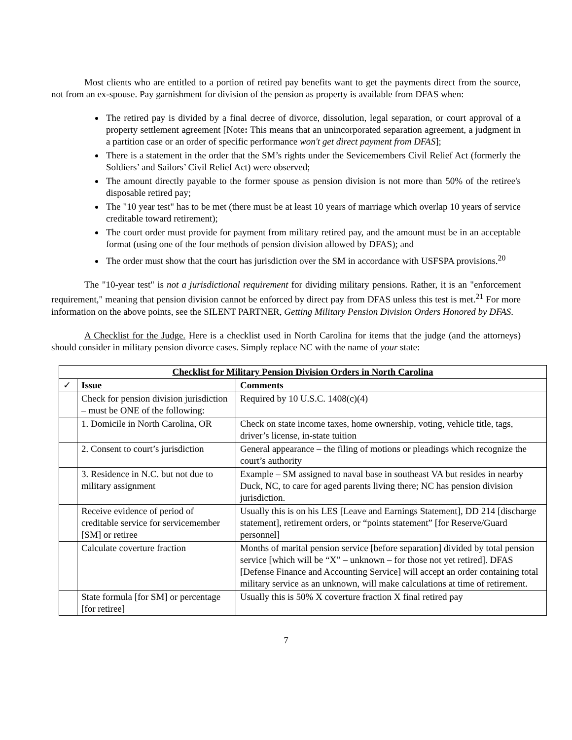Most clients who are entitled to a portion of retired pay benefits want to get the payments direct from the source, not from an ex-spouse. Pay garnishment for division of the pension as property is available from DFAS when:
The retired pay is divided by a final decree of divorce, dissolution, legal separation, or court approval of a property settlement agreement [Note: This means that an unincorporated separation agreement, a judgment in a partition case or an order of specific performance won't get direct payment from DFAS];
There is a statement in the order that the SM’s rights under the Sevicemembers Civil Relief Act (formerly the Soldiers’ and Sailors’ Civil Relief Act) were observed;
The amount directly payable to the former spouse as pension division is not more than 50% of the retiree's disposable retired pay;
The "10 year test" has to be met (there must be at least 10 years of marriage which overlap 10 years of service creditable toward retirement);
The court order must provide for payment from military retired pay, and the amount must be in an acceptable format (using one of the four methods of pension division allowed by DFAS); and
The order must show that the court has jurisdiction over the SM in accordance with USFSPA provisions.<sup>20</sup>
The "10-year test" is not a jurisdictional requirement for dividing military pensions. Rather, it is an "enforcement requirement," meaning that pension division cannot be enforced by direct pay from DFAS unless this test is met.<sup>21</sup> For more information on the above points, see the SILENT PARTNER, Getting Military Pension Division Orders Honored by DFAS.
A Checklist for the Judge. Here is a checklist used in North Carolina for items that the judge (and the attorneys) should consider in military pension divorce cases. Simply replace NC with the name of your state:
| Checklist for Military Pension Division Orders in North Carolina | | |
| --- | --- | --- |
| ✓ | Issue | Comments |
| | Check for pension division jurisdiction – must be ONE of the following: | Required by 10 U.S.C. 1408(c)(4) |
| | 1. Domicile in North Carolina, OR | Check on state income taxes, home ownership, voting, vehicle title, tags, driver’s license, in-state tuition |
| | 2. Consent to court’s jurisdiction | General appearance – the filing of motions or pleadings which recognize the court’s authority |
| | 3. Residence in N.C. but not due to military assignment | Example – SM assigned to naval base in southeast VA but resides in nearby Duck, NC, to care for aged parents living there; NC has pension division jurisdiction. |
| | Receive evidence of period of creditable service for servicemember [SM] or retiree | Usually this is on his LES [Leave and Earnings Statement], DD 214 [discharge statement], retirement orders, or “points statement” [for Reserve/Guard personnel] |
| | Calculate coverture fraction | Months of marital pension service [before separation] divided by total pension service [which will be “X” – unknown – for those not yet retired]. DFAS [Defense Finance and Accounting Service] will accept an order containing total military service as an unknown, will make calculations at time of retirement. |
| | State formula [for SM] or percentage [for retiree] | Usually this is 50% X coverture fraction X final retired pay |
7